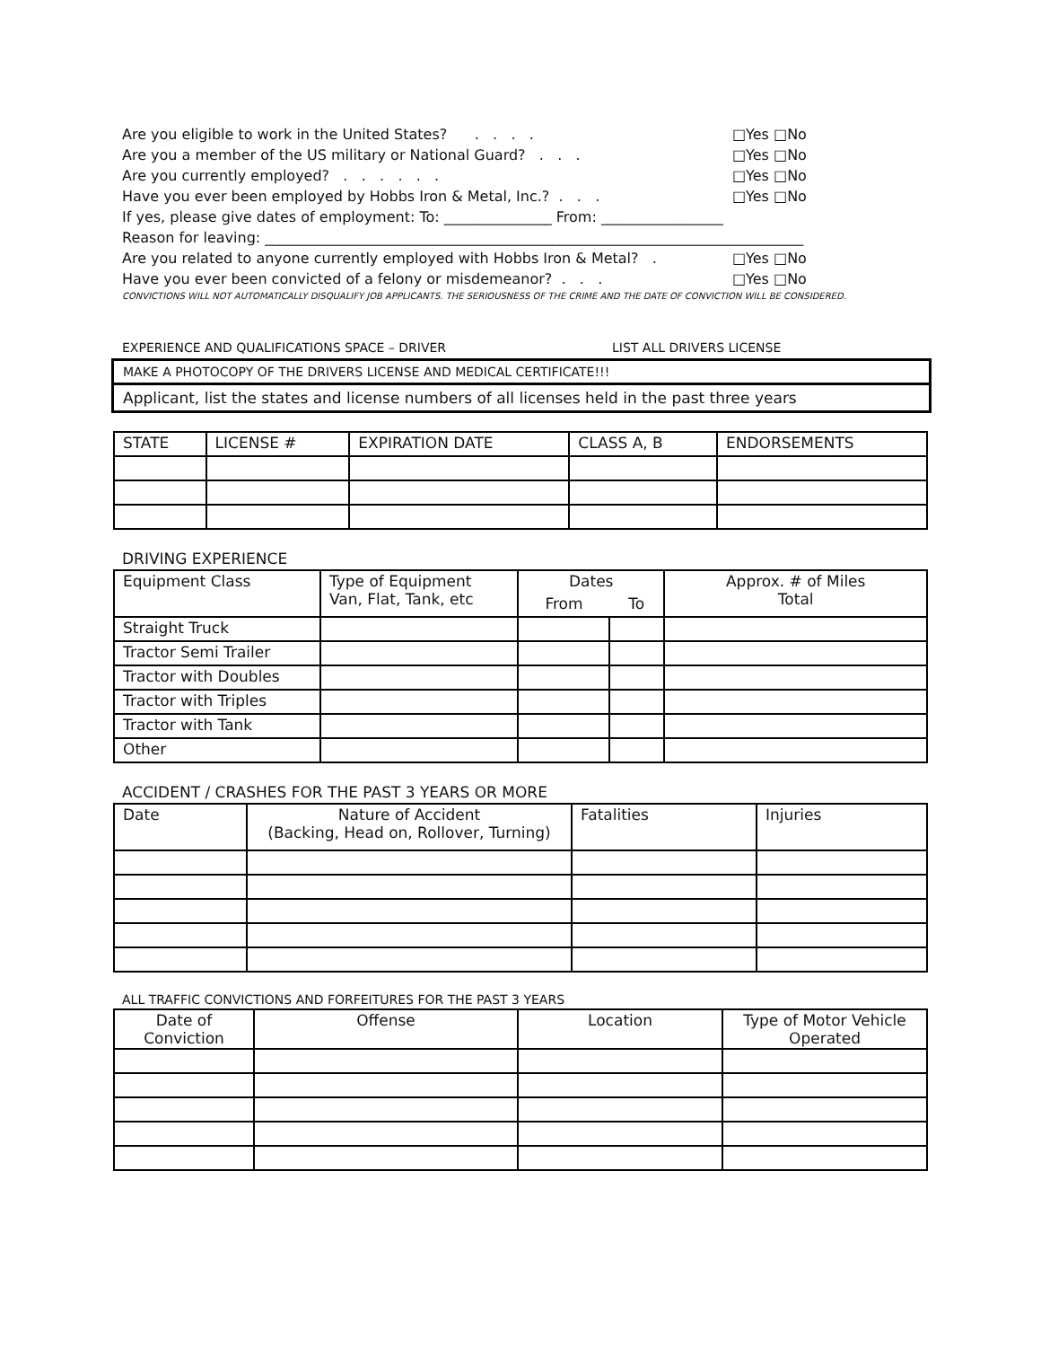Are you eligible to work in the United States? . . . . □Yes □No
Are you a member of the US military or National Guard? . . . □Yes □No
Are you currently employed? . . . . . . □Yes □No
Have you ever been employed by Hobbs Iron & Metal, Inc.? . . . □Yes □No
If yes, please give dates of employment: To: _______________ From: _________________
Reason for leaving: ___________________________________________________________________________
Are you related to anyone currently employed with Hobbs Iron & Metal? . □Yes □No
Have you ever been convicted of a felony or misdemeanor? . . . □Yes □No
CONVICTIONS WILL NOT AUTOMATICALLY DISQUALIFY JOB APPLICANTS. THE SERIOUSNESS OF THE CRIME AND THE DATE OF CONVICTION WILL BE CONSIDERED.
EXPERIENCE AND QUALIFICATIONS SPACE – DRIVER LIST ALL DRIVERS LICENSE
MAKE A PHOTOCOPY OF THE DRIVERS LICENSE AND MEDICAL CERTIFICATE!!!
Applicant, list the states and license numbers of all licenses held in the past three years
| STATE | LICENSE # | EXPIRATION DATE | CLASS A, B | ENDORSEMENTS |
| --- | --- | --- | --- | --- |
DRIVING EXPERIENCE
| Equipment Class | Type of Equipment Van, Flat, Tank, etc | Dates | | Approx. # of Miles Total |
| --- | --- | --- | --- | --- |
| | | From | To | |
| Straight Truck | | | | |
| Tractor Semi Trailer | | | | |
| Tractor with Doubles | | | | |
| Tractor with Triples | | | | |
| Tractor with Tank | | | | |
| Other | | | | |
ACCIDENT / CRASHES FOR THE PAST 3 YEARS OR MORE
| Date | Nature of Accident (Backing, Head on, Rollover, Turning) | Fatalities | Injuries |
| --- | --- | --- | --- |
ALL TRAFFIC CONVICTIONS AND FORFEITURES FOR THE PAST 3 YEARS
| Date of Conviction | Offense | Location | Type of Motor Vehicle Operated |
| --- | --- | --- | --- |